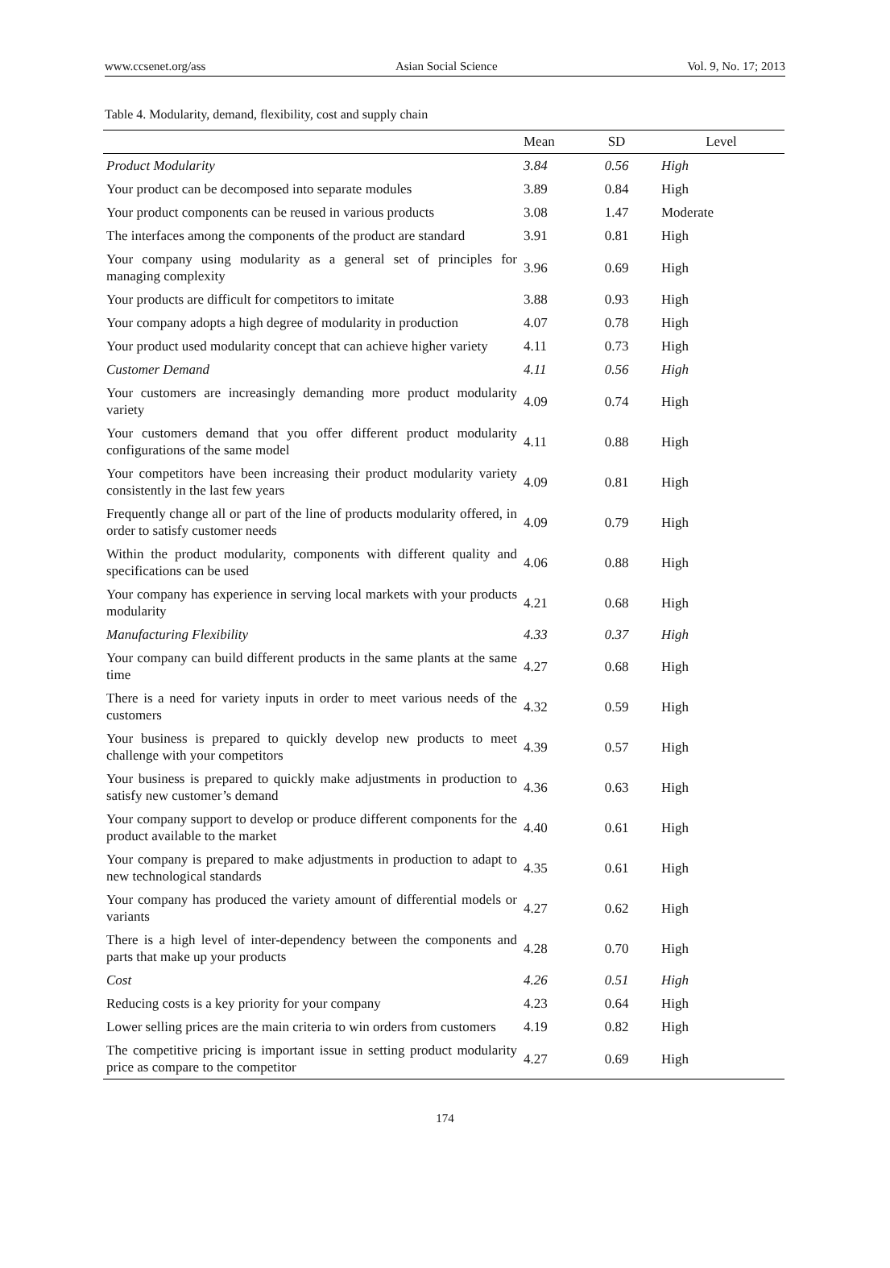www.ccsenet.org/ass Asian Social Science Vol. 9, No. 17; 2013
Table 4. Modularity, demand, flexibility, cost and supply chain
| | Mean | SD | Level |
| --- | --- | --- | --- |
| Product Modularity | 3.84 | 0.56 | High |
| Your product can be decomposed into separate modules | 3.89 | 0.84 | High |
| Your product components can be reused in various products | 3.08 | 1.47 | Moderate |
| The interfaces among the components of the product are standard | 3.91 | 0.81 | High |
| Your company using modularity as a general set of principles for managing complexity | 3.96 | 0.69 | High |
| Your products are difficult for competitors to imitate | 3.88 | 0.93 | High |
| Your company adopts a high degree of modularity in production | 4.07 | 0.78 | High |
| Your product used modularity concept that can achieve higher variety | 4.11 | 0.73 | High |
| Customer Demand | 4.11 | 0.56 | High |
| Your customers are increasingly demanding more product modularity variety | 4.09 | 0.74 | High |
| Your customers demand that you offer different product modularity configurations of the same model | 4.11 | 0.88 | High |
| Your competitors have been increasing their product modularity variety consistently in the last few years | 4.09 | 0.81 | High |
| Frequently change all or part of the line of products modularity offered, in order to satisfy customer needs | 4.09 | 0.79 | High |
| Within the product modularity, components with different quality and specifications can be used | 4.06 | 0.88 | High |
| Your company has experience in serving local markets with your products modularity | 4.21 | 0.68 | High |
| Manufacturing Flexibility | 4.33 | 0.37 | High |
| Your company can build different products in the same plants at the same time | 4.27 | 0.68 | High |
| There is a need for variety inputs in order to meet various needs of the customers | 4.32 | 0.59 | High |
| Your business is prepared to quickly develop new products to meet challenge with your competitors | 4.39 | 0.57 | High |
| Your business is prepared to quickly make adjustments in production to satisfy new customer’s demand | 4.36 | 0.63 | High |
| Your company support to develop or produce different components for the product available to the market | 4.40 | 0.61 | High |
| Your company is prepared to make adjustments in production to adapt to new technological standards | 4.35 | 0.61 | High |
| Your company has produced the variety amount of differential models or variants | 4.27 | 0.62 | High |
| There is a high level of inter-dependency between the components and parts that make up your products | 4.28 | 0.70 | High |
| Cost | 4.26 | 0.51 | High |
| Reducing costs is a key priority for your company | 4.23 | 0.64 | High |
| Lower selling prices are the main criteria to win orders from customers | 4.19 | 0.82 | High |
| The competitive pricing is important issue in setting product modularity price as compare to the competitor | 4.27 | 0.69 | High |
174